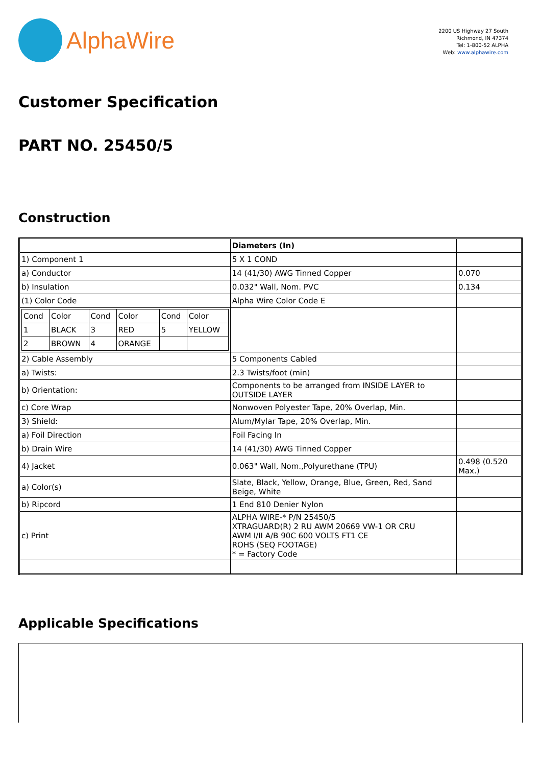AlphaWire
2200 US Highway 27 South
Richmond, IN 47374
Tel: 1-800-52 ALPHA
Web: www.alphawire.com
Customer Specification
PART NO. 25450/5
Construction
| | Diameters (In) | |
| 1) Component 1 | 5 X 1 COND | |
| a) Conductor | 14 (41/30) AWG Tinned Copper | 0.070 |
| b) Insulation | 0.032" Wall, Nom. PVC | 0.134 |
| (1) Color Code | Alpha Wire Color Code E | |
| / Cond / Color / Cond / Color / Cond / Color / / 1 / BLACK / 3 / RED / 5 / YELLOW / / 2 / BROWN / 4 / ORANGE / / / | | |
| 2) Cable Assembly | 5 Components Cabled | |
| a) Twists: | 2.3 Twists/foot (min) | |
| b) Orientation: | Components to be arranged from INSIDE LAYER to OUTSIDE LAYER | |
| c) Core Wrap | Nonwoven Polyester Tape, 20% Overlap, Min. | |
| 3) Shield: | Alum/Mylar Tape, 20% Overlap, Min. | |
| a) Foil Direction | Foil Facing In | |
| b) Drain Wire | 14 (41/30) AWG Tinned Copper | |
| 4) Jacket | 0.063" Wall, Nom.,Polyurethane (TPU) | 0.498 (0.520 Max.) |
| a) Color(s) | Slate, Black, Yellow, Orange, Blue, Green, Red, Sand Beige, White | |
| b) Ripcord | 1 End 810 Denier Nylon | |
| c) Print | ALPHA WIRE-* P/N 25450/5 XTRAGUARD(R) 2 RU AWM 20669 VW-1 OR CRU AWM I/II A/B 90C 600 VOLTS FT1 CE ROHS (SEQ FOOTAGE) * = Factory Code | |
Applicable Specifications